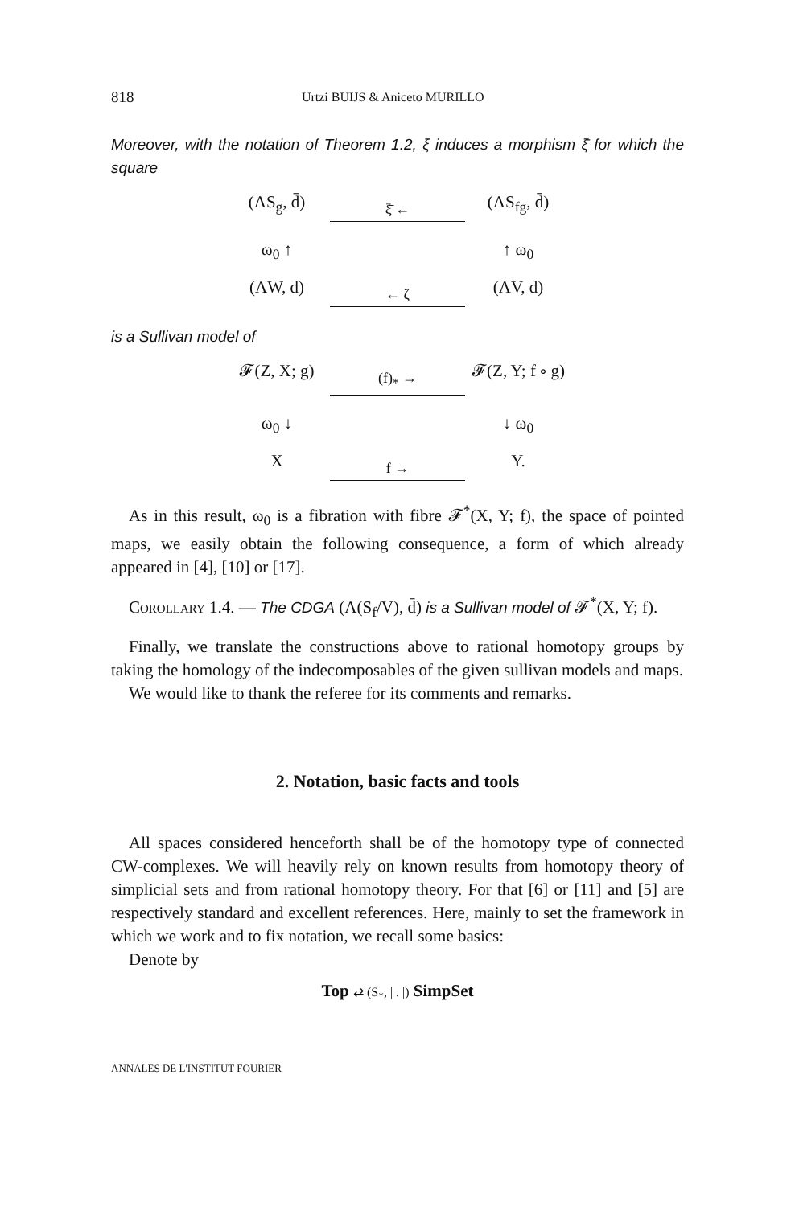818 Urtzi BUIJS & Aniceto MURILLO
Moreover, with the notation of Theorem 1.2, ξ induces a morphism ξ̄ for which the square
(ΛS<sub>g</sub>, d̄)
ξ̄ ←
(ΛS<sub>fg</sub>, d̄)
ω<sub>0</sub> ↑
↑ ω<sub>0</sub>
(ΛW, d)
← ζ
(ΛV, d)
is a Sullivan model of
𝓕(Z, X; g)
(f)<sub>*</sub> →
𝓕(Z, Y; f ∘ g)
ω<sub>0</sub> ↓
↓ ω<sub>0</sub>
X
f →
Y.
As in this result, ω<sub>0</sub> is a fibration with fibre 𝓕<sup>*</sup>(X, Y; f), the space of pointed maps, we easily obtain the following consequence, a form of which already appeared in [4], [10] or [17].
Corollary 1.4. — The CDGA (Λ(S<sub>f</sub>/V), d̄) is a Sullivan model of 𝓕<sup>*</sup>(X, Y; f).
Finally, we translate the constructions above to rational homotopy groups by taking the homology of the indecomposables of the given sullivan models and maps.
We would like to thank the referee for its comments and remarks.
2. Notation, basic facts and tools
All spaces considered henceforth shall be of the homotopy type of connected CW-complexes. We will heavily rely on known results from homotopy theory of simplicial sets and from rational homotopy theory. For that [6] or [11] and [5] are respectively standard and excellent references. Here, mainly to set the framework in which we work and to fix notation, we recall some basics:
Denote by
Top ⇄ (S<sub>*</sub>, | . |) SimpSet
ANNALES DE L'INSTITUT FOURIER